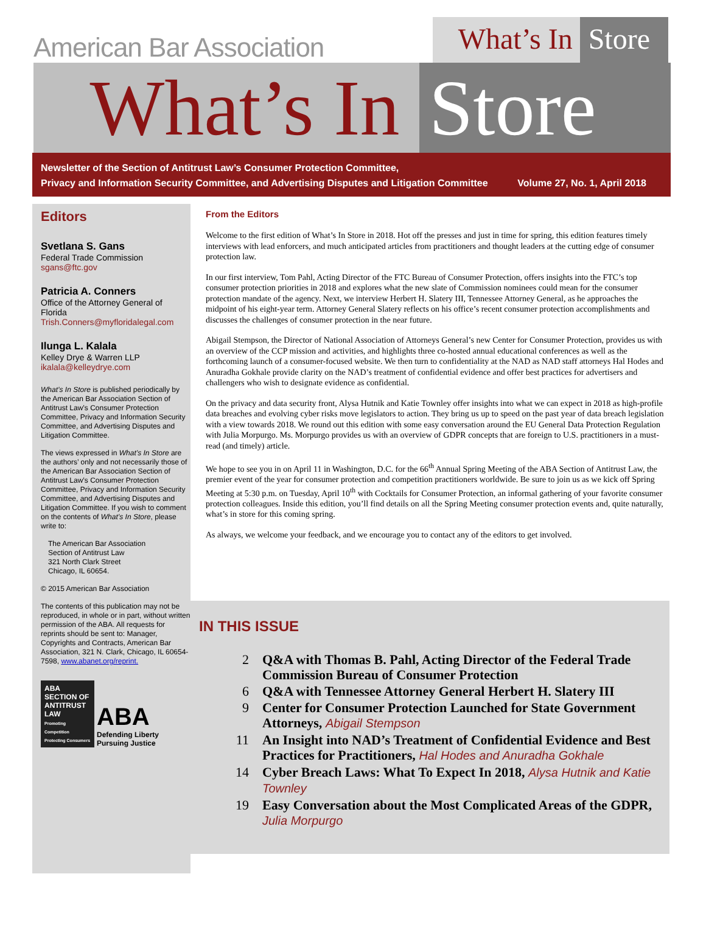American Bar Association
What’s In Store
What’s In
Store
Newsletter of the Section of Antitrust Law’s Consumer Protection Committee,
Privacy and Information Security Committee, and Advertising Disputes and Litigation Committee
Volume 27, No. 1, April 2018
Editors
Svetlana S. Gans
Federal Trade Commission
sgans@ftc.gov
Patricia A. Conners
Office of the Attorney General of Florida
Trish.Conners@myfloridalegal.com
Ilunga L. Kalala
Kelley Drye & Warren LLP
ikalala@kelleydrye.com
What’s In Store is published periodically by the American Bar Association Section of Antitrust Law’s Consumer Protection Committee, Privacy and Information Security Committee, and Advertising Disputes and Litigation Committee.
The views expressed in What’s In Store are the authors’ only and not necessarily those of the American Bar Association Section of Antitrust Law’s Consumer Protection Committee, Privacy and Information Security Committee, and Advertising Disputes and Litigation Committee. If you wish to comment on the contents of What’s In Store, please write to:
The American Bar Association
Section of Antitrust Law
321 North Clark Street
Chicago, IL 60654.
© 2015 American Bar Association
The contents of this publication may not be reproduced, in whole or in part, without written permission of the ABA. All requests for reprints should be sent to: Manager, Copyrights and Contracts, American Bar Association, 321 N. Clark, Chicago, IL 60654-7598, www.abanet.org/reprint.
ABA
SECTION OF
ANTITRUST LAW
Promoting Competition Protecting Consumers
ABA
Defending Liberty
Pursuing Justice
From the Editors
Welcome to the first edition of What’s In Store in 2018. Hot off the presses and just in time for spring, this edition features timely interviews with lead enforcers, and much anticipated articles from practitioners and thought leaders at the cutting edge of consumer protection law.
In our first interview, Tom Pahl, Acting Director of the FTC Bureau of Consumer Protection, offers insights into the FTC’s top consumer protection priorities in 2018 and explores what the new slate of Commission nominees could mean for the consumer protection mandate of the agency. Next, we interview Herbert H. Slatery III, Tennessee Attorney General, as he approaches the midpoint of his eight-year term. Attorney General Slatery reflects on his office’s recent consumer protection accomplishments and discusses the challenges of consumer protection in the near future.
Abigail Stempson, the Director of National Association of Attorneys General’s new Center for Consumer Protection, provides us with an overview of the CCP mission and activities, and highlights three co-hosted annual educational conferences as well as the forthcoming launch of a consumer-focused website. We then turn to confidentiality at the NAD as NAD staff attorneys Hal Hodes and Anuradha Gokhale provide clarity on the NAD’s treatment of confidential evidence and offer best practices for advertisers and challengers who wish to designate evidence as confidential.
On the privacy and data security front, Alysa Hutnik and Katie Townley offer insights into what we can expect in 2018 as high-profile data breaches and evolving cyber risks move legislators to action. They bring us up to speed on the past year of data breach legislation with a view towards 2018. We round out this edition with some easy conversation around the EU General Data Protection Regulation with Julia Morpurgo. Ms. Morpurgo provides us with an overview of GDPR concepts that are foreign to U.S. practitioners in a must-read (and timely) article.
We hope to see you in on April 11 in Washington, D.C. for the 66<sup>th</sup> Annual Spring Meeting of the ABA Section of Antitrust Law, the premier event of the year for consumer protection and competition practitioners worldwide. Be sure to join us as we kick off Spring Meeting at 5:30 p.m. on Tuesday, April 10<sup>th</sup> with Cocktails for Consumer Protection, an informal gathering of your favorite consumer protection colleagues. Inside this edition, you’ll find details on all the Spring Meeting consumer protection events and, quite naturally, what’s in store for this coming spring.
As always, we welcome your feedback, and we encourage you to contact any of the editors to get involved.
IN THIS ISSUE
| 2 | Q&A with Thomas B. Pahl, Acting Director of the Federal Trade Commission Bureau of Consumer Protection |
| 6 | Q&A with Tennessee Attorney General Herbert H. Slatery III |
| 9 | Center for Consumer Protection Launched for State Government Attorneys, Abigail Stempson |
| 11 | An Insight into NAD’s Treatment of Confidential Evidence and Best Practices for Practitioners, Hal Hodes and Anuradha Gokhale |
| 14 | Cyber Breach Laws: What To Expect In 2018, Alysa Hutnik and Katie Townley |
| 19 | Easy Conversation about the Most Complicated Areas of the GDPR, Julia Morpurgo |